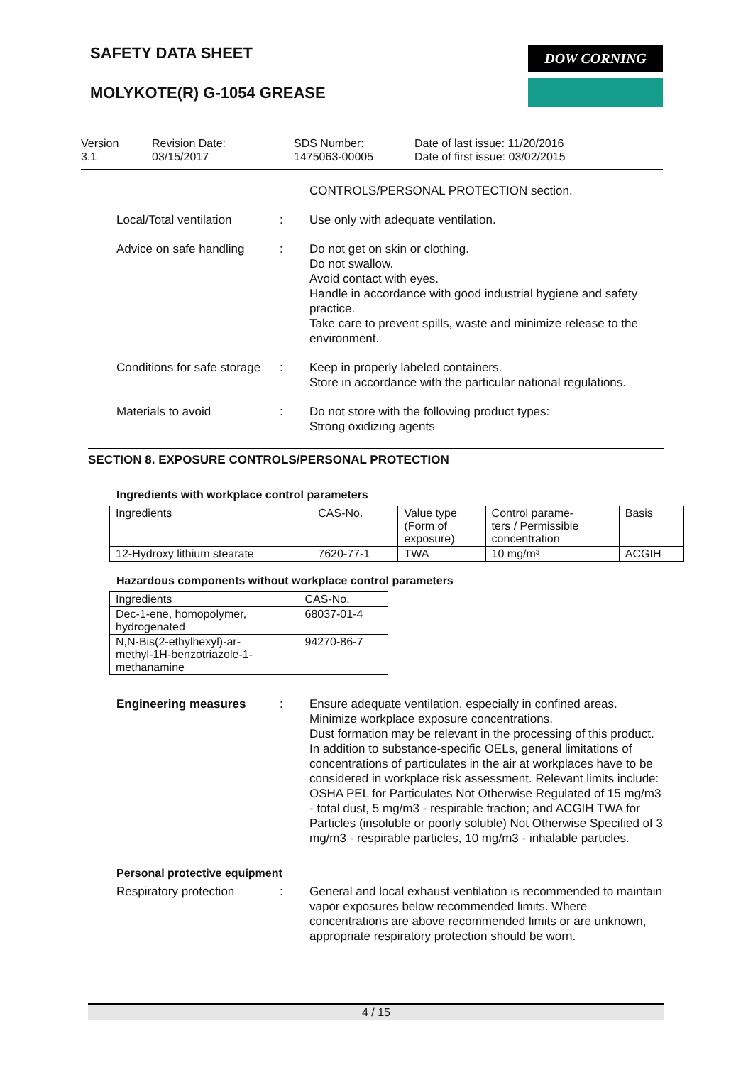SAFETY DATA SHEET
MOLYKOTE(R) G-1054 GREASE
DOW CORNING
Version
3.1
Revision Date:
03/15/2017
SDS Number:
1475063-00005
Date of last issue: 11/20/2016
Date of first issue: 03/02/2015
CONTROLS/PERSONAL PROTECTION section.
Local/Total ventilation : Use only with adequate ventilation.
Advice on safe handling : Do not get on skin or clothing.
Do not swallow.
Avoid contact with eyes.
Handle in accordance with good industrial hygiene and safety practice.
Take care to prevent spills, waste and minimize release to the environment.
Conditions for safe storage
: Keep in properly labeled containers.
Store in accordance with the particular national regulations.
Materials to avoid : Do not store with the following product types:
Strong oxidizing agents
SECTION 8. EXPOSURE CONTROLS/PERSONAL PROTECTION
Ingredients with workplace control parameters
| Ingredients | CAS-No. | Value type (Form of exposure) | Control parame- ters / Permissible concentration | Basis |
| --- | --- | --- | --- | --- |
| 12-Hydroxy lithium stearate | 7620-77-1 | TWA | 10 mg/m³ | ACGIH |
Hazardous components without workplace control parameters
| Ingredients | CAS-No. |
| --- | --- |
| Dec-1-ene, homopolymer, hydrogenated | 68037-01-4 |
| N,N-Bis(2-ethylhexyl)-ar- methyl-1H-benzotriazole-1- methanamine | 94270-86-7 |
Engineering measures : Ensure adequate ventilation, especially in confined areas.
Minimize workplace exposure concentrations.
Dust formation may be relevant in the processing of this product. In addition to substance-specific OELs, general limitations of concentrations of particulates in the air at workplaces have to be considered in workplace risk assessment. Relevant limits include: OSHA PEL for Particulates Not Otherwise Regulated of 15 mg/m3 - total dust, 5 mg/m3 - respirable fraction; and ACGIH TWA for Particles (insoluble or poorly soluble) Not Otherwise Specified of 3 mg/m3 - respirable particles, 10 mg/m3 - inhalable particles.
Personal protective equipment
Respiratory protection : General and local exhaust ventilation is recommended to maintain vapor exposures below recommended limits. Where concentrations are above recommended limits or are unknown, appropriate respiratory protection should be worn.
4 / 15